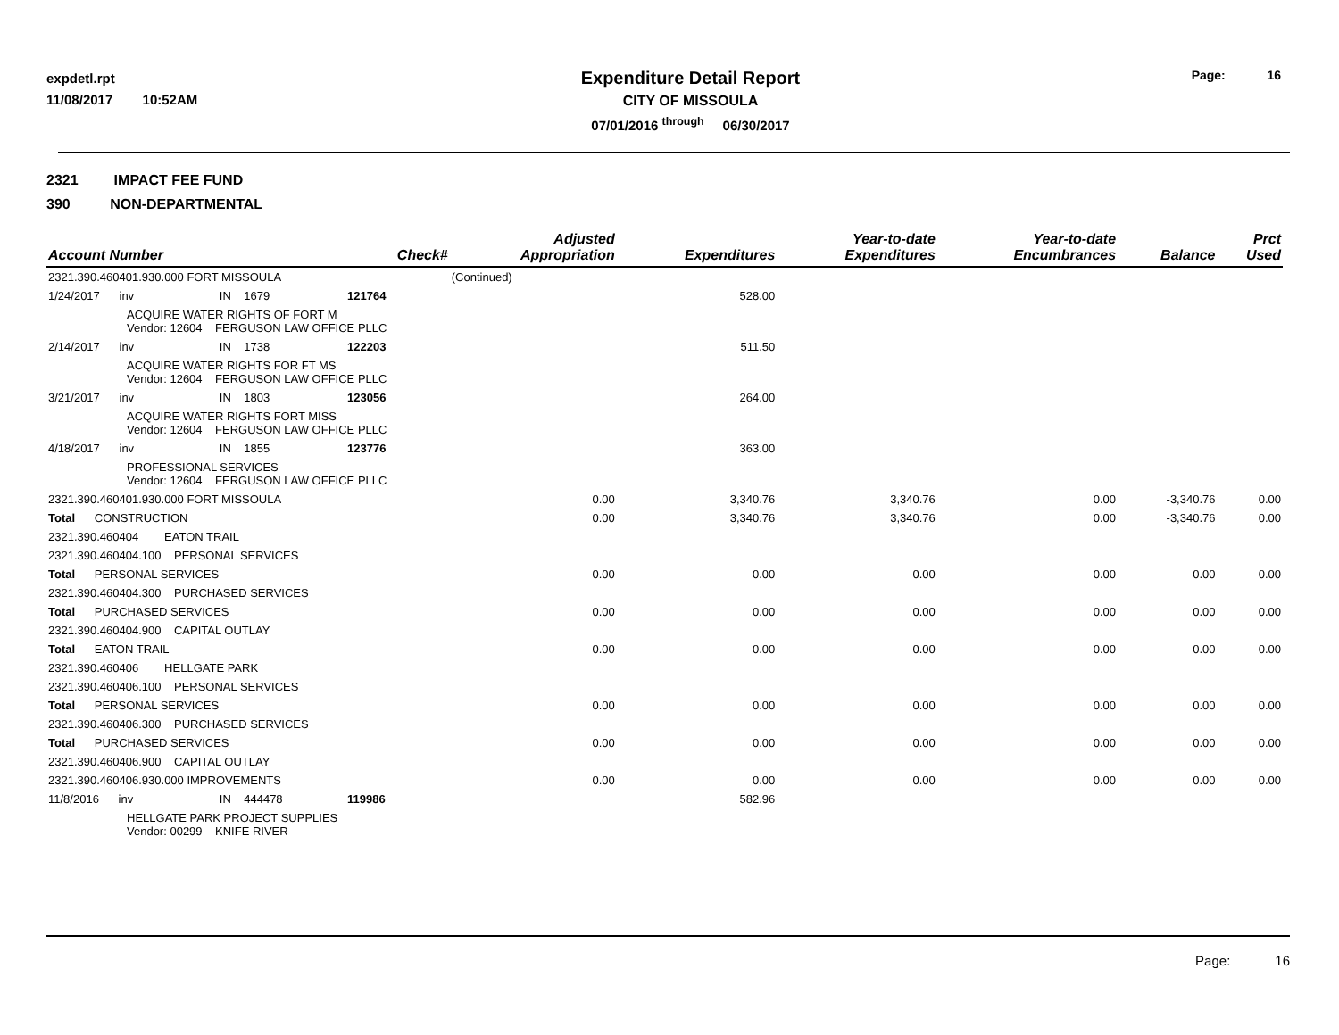expdetl.rpt
11/08/2017 10:52AM
Expenditure Detail Report
CITY OF MISSOULA
07/01/2016 <sup>through</sup> 06/30/2017
Page: 16
2321 IMPACT FEE FUND
390 NON-DEPARTMENTAL
| Account Number | | Check# | Adjusted Appropriation | Expenditures | Year-to-date Expenditures | Year-to-date Encumbrances | Balance | Prct Used |
| --- | --- | --- | --- | --- | --- | --- | --- | --- |
| 2321.390.460401.930.000 FORT MISSOULA | | | (Continued) | | | | | |
| 1/24/2017 inv | IN 1679 | 121764 | | 528.00 | | | | |
| ACQUIRE WATER RIGHTS OF FORT M Vendor: 12604 FERGUSON LAW OFFICE PLLC | | | | | | | | |
| 2/14/2017 inv | IN 1738 | 122203 | | 511.50 | | | | |
| ACQUIRE WATER RIGHTS FOR FT MS Vendor: 12604 FERGUSON LAW OFFICE PLLC | | | | | | | | |
| 3/21/2017 inv | IN 1803 | 123056 | | 264.00 | | | | |
| ACQUIRE WATER RIGHTS FORT MISS Vendor: 12604 FERGUSON LAW OFFICE PLLC | | | | | | | | |
| 4/18/2017 inv | IN 1855 | 123776 | | 363.00 | | | | |
| PROFESSIONAL SERVICES Vendor: 12604 FERGUSON LAW OFFICE PLLC | | | | | | | | |
| 2321.390.460401.930.000 FORT MISSOULA | | | 0.00 | 3,340.76 | 3,340.76 | 0.00 | -3,340.76 | 0.00 |
| Total CONSTRUCTION | | | 0.00 | 3,340.76 | 3,340.76 | 0.00 | -3,340.76 | 0.00 |
| 2321.390.460404 EATON TRAIL | | | | | | | | |
| 2321.390.460404.100 PERSONAL SERVICES | | | | | | | | |
| Total PERSONAL SERVICES | | | 0.00 | 0.00 | 0.00 | 0.00 | 0.00 | 0.00 |
| 2321.390.460404.300 PURCHASED SERVICES | | | | | | | | |
| Total PURCHASED SERVICES | | | 0.00 | 0.00 | 0.00 | 0.00 | 0.00 | 0.00 |
| 2321.390.460404.900 CAPITAL OUTLAY | | | | | | | | |
| Total EATON TRAIL | | | 0.00 | 0.00 | 0.00 | 0.00 | 0.00 | 0.00 |
| 2321.390.460406 HELLGATE PARK | | | | | | | | |
| 2321.390.460406.100 PERSONAL SERVICES | | | | | | | | |
| Total PERSONAL SERVICES | | | 0.00 | 0.00 | 0.00 | 0.00 | 0.00 | 0.00 |
| 2321.390.460406.300 PURCHASED SERVICES | | | | | | | | |
| Total PURCHASED SERVICES | | | 0.00 | 0.00 | 0.00 | 0.00 | 0.00 | 0.00 |
| 2321.390.460406.900 CAPITAL OUTLAY | | | | | | | | |
| 2321.390.460406.930.000 IMPROVEMENTS | | | 0.00 | 0.00 | 0.00 | 0.00 | 0.00 | 0.00 |
| 11/8/2016 inv | IN 444478 | 119986 | | 582.96 | | | | |
| HELLGATE PARK PROJECT SUPPLIES Vendor: 00299 KNIFE RIVER | | | | | | | | |
Page: 16